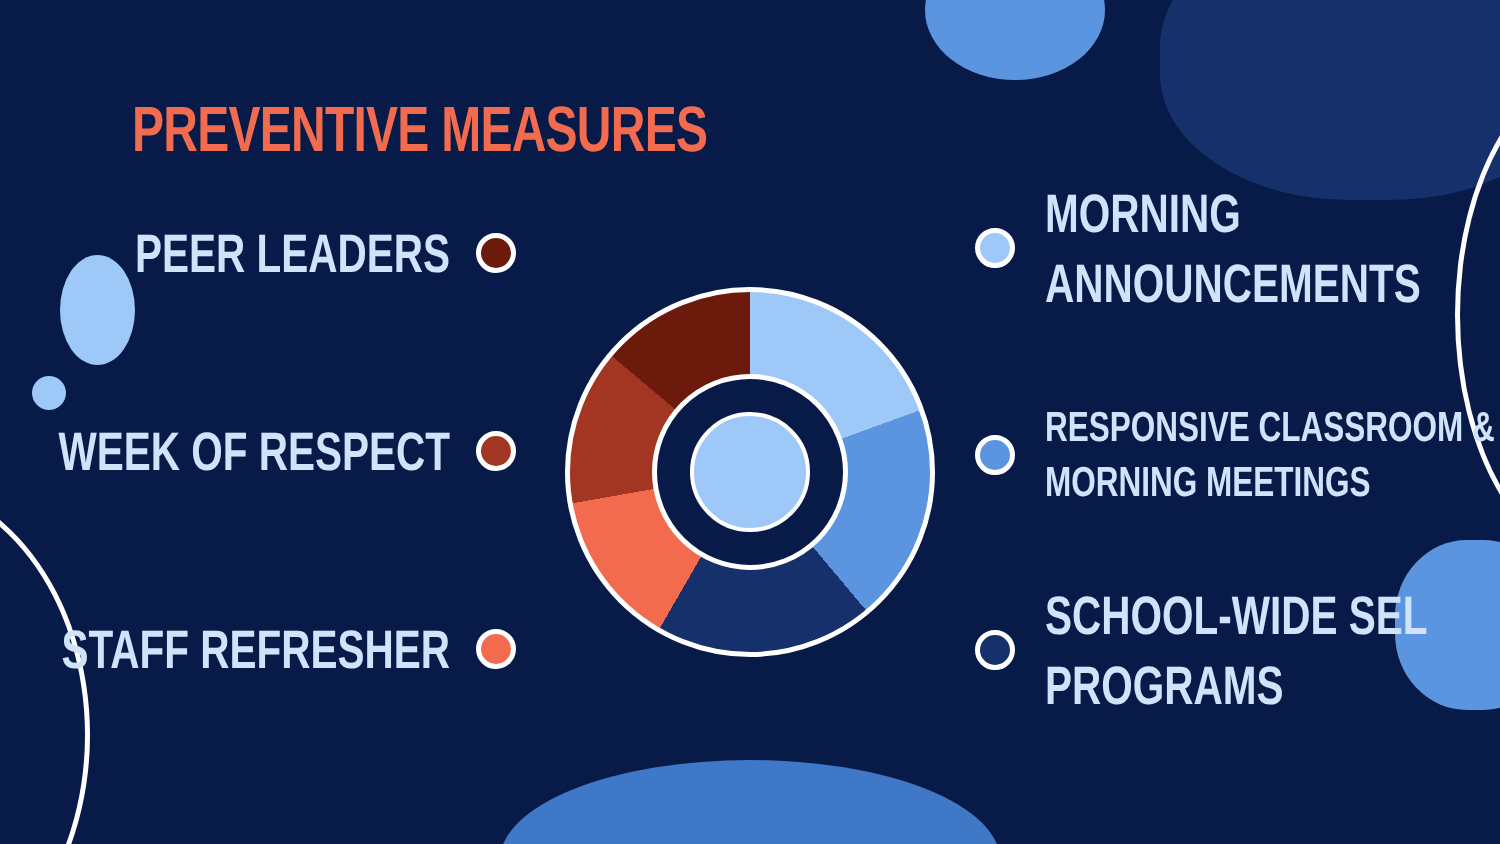PREVENTIVE MEASURES
PEER LEADERS
WEEK OF RESPECT
STAFF REFRESHER
MORNING
ANNOUNCEMENTS
RESPONSIVE CLASSROOM &
MORNING MEETINGS
SCHOOL-WIDE SEL
PROGRAMS